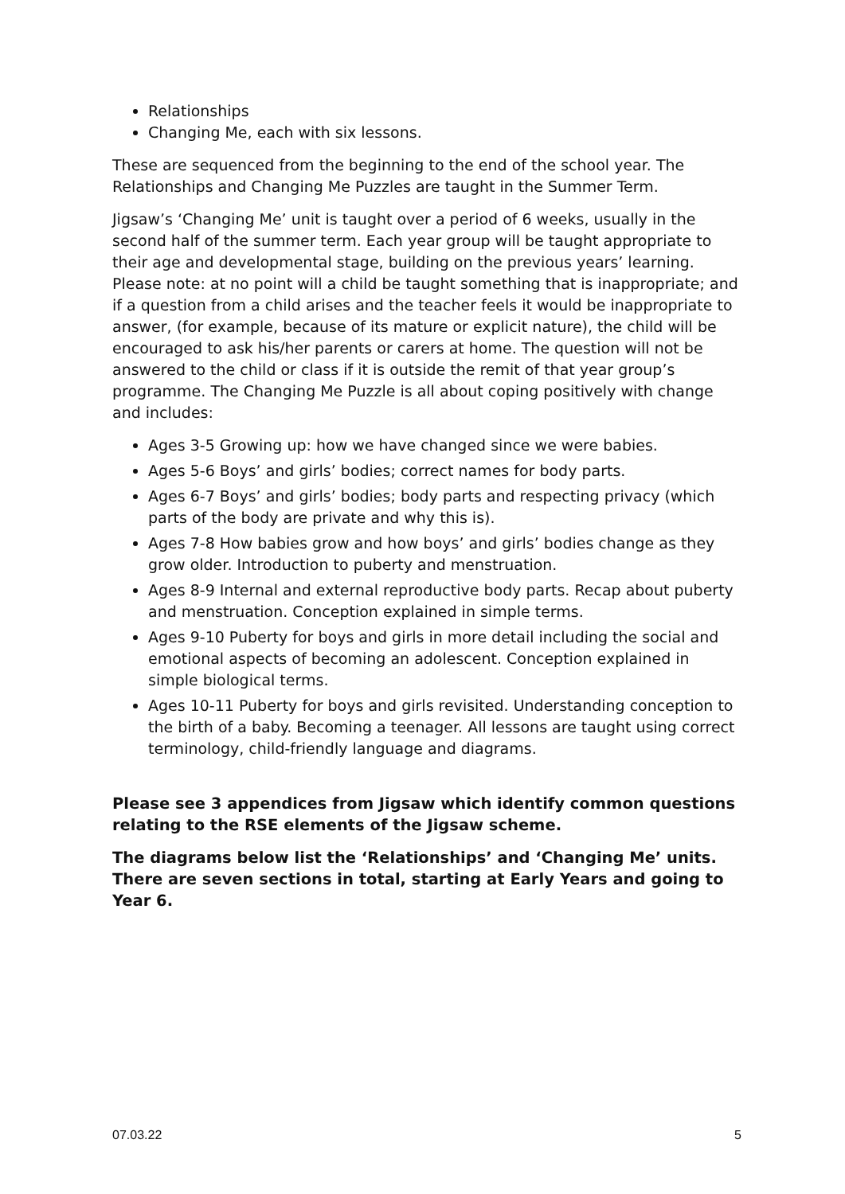Relationships
Changing Me, each with six lessons.
These are sequenced from the beginning to the end of the school year. The Relationships and Changing Me Puzzles are taught in the Summer Term.
Jigsaw’s ‘Changing Me’ unit is taught over a period of 6 weeks, usually in the second half of the summer term. Each year group will be taught appropriate to their age and developmental stage, building on the previous years’ learning. Please note: at no point will a child be taught something that is inappropriate; and if a question from a child arises and the teacher feels it would be inappropriate to answer, (for example, because of its mature or explicit nature), the child will be encouraged to ask his/her parents or carers at home. The question will not be answered to the child or class if it is outside the remit of that year group’s programme. The Changing Me Puzzle is all about coping positively with change and includes:
Ages 3-5 Growing up: how we have changed since we were babies.
Ages 5-6 Boys’ and girls’ bodies; correct names for body parts.
Ages 6-7 Boys’ and girls’ bodies; body parts and respecting privacy (which parts of the body are private and why this is).
Ages 7-8 How babies grow and how boys’ and girls’ bodies change as they grow older. Introduction to puberty and menstruation.
Ages 8-9 Internal and external reproductive body parts. Recap about puberty and menstruation. Conception explained in simple terms.
Ages 9-10 Puberty for boys and girls in more detail including the social and emotional aspects of becoming an adolescent. Conception explained in simple biological terms.
Ages 10-11 Puberty for boys and girls revisited. Understanding conception to the birth of a baby. Becoming a teenager. All lessons are taught using correct terminology, child-friendly language and diagrams.
Please see 3 appendices from Jigsaw which identify common questions relating to the RSE elements of the Jigsaw scheme.
The diagrams below list the ‘Relationships’ and ‘Changing Me’ units. There are seven sections in total, starting at Early Years and going to Year 6.
07.03.22 5